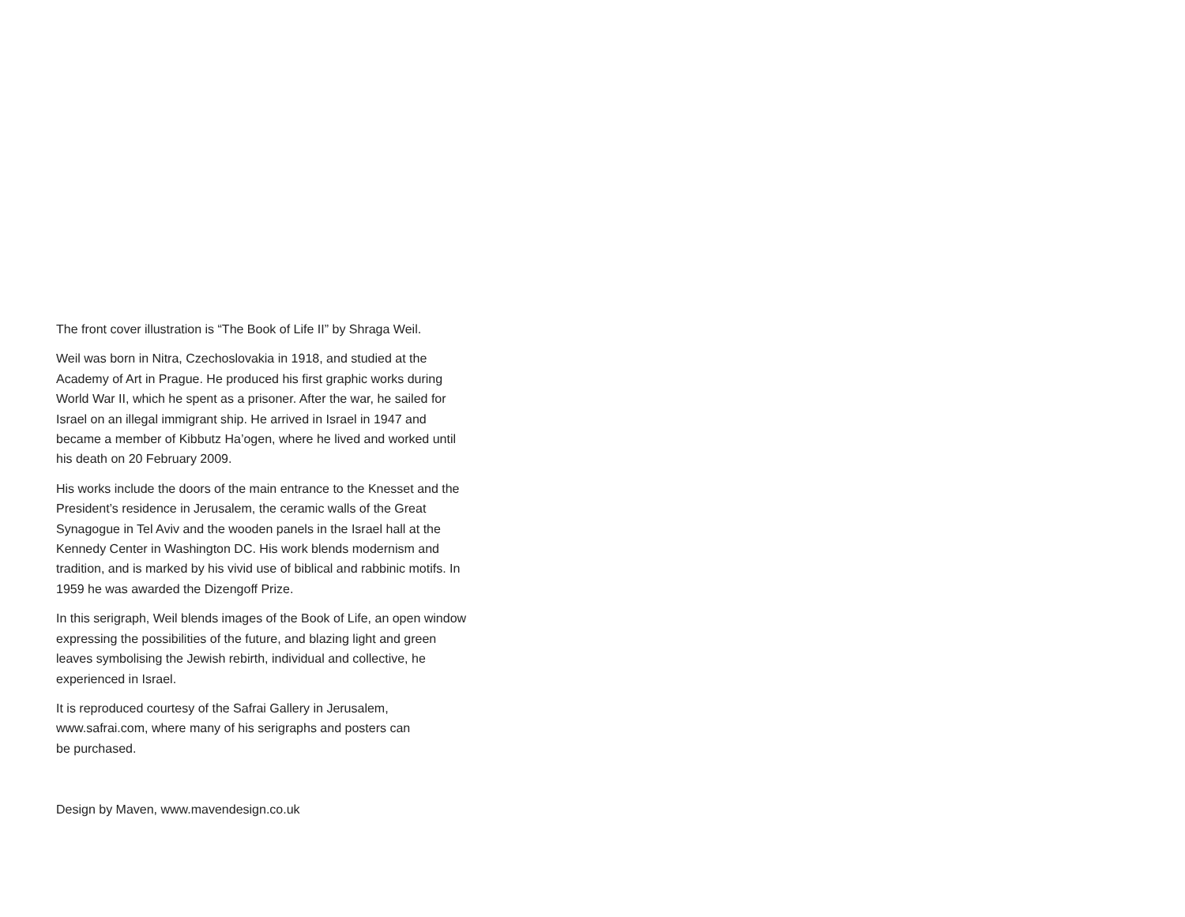The front cover illustration is “The Book of Life II” by Shraga Weil.
Weil was born in Nitra, Czechoslovakia in 1918, and studied at the Academy of Art in Prague. He produced his first graphic works during World War II, which he spent as a prisoner. After the war, he sailed for Israel on an illegal immigrant ship. He arrived in Israel in 1947 and became a member of Kibbutz Ha’ogen, where he lived and worked until his death on 20 February 2009.
His works include the doors of the main entrance to the Knesset and the President’s residence in Jerusalem, the ceramic walls of the Great Synagogue in Tel Aviv and the wooden panels in the Israel hall at the Kennedy Center in Washington DC. His work blends modernism and tradition, and is marked by his vivid use of biblical and rabbinic motifs. In 1959 he was awarded the Dizengoff Prize.
In this serigraph, Weil blends images of the Book of Life, an open window expressing the possibilities of the future, and blazing light and green leaves symbolising the Jewish rebirth, individual and collective, he experienced in Israel.
It is reproduced courtesy of the Safrai Gallery in Jerusalem,
www.safrai.com, where many of his serigraphs and posters can
be purchased.
Design by Maven, www.mavendesign.co.uk